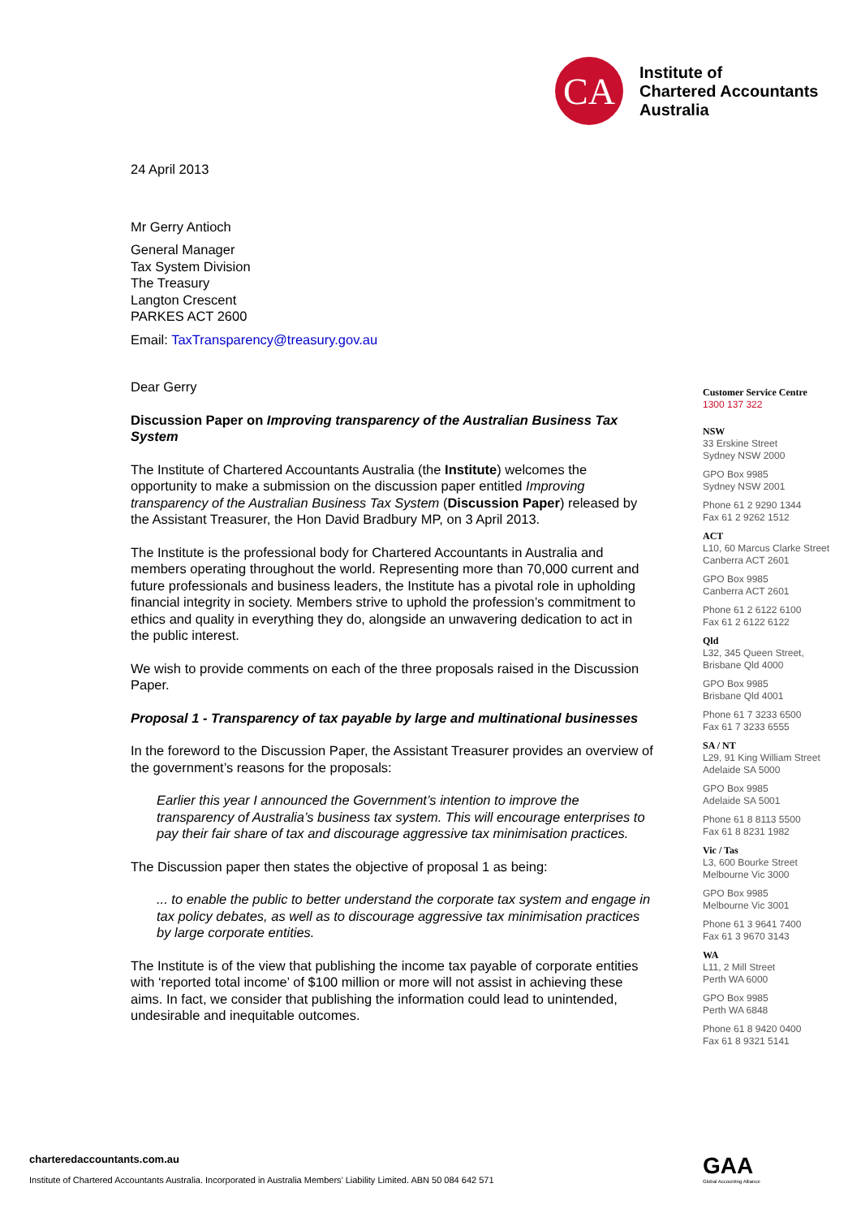CA
Institute of
Chartered Accountants
Australia
24 April 2013
Mr Gerry Antioch
General Manager
Tax System Division
The Treasury
Langton Crescent
PARKES ACT 2600
Email: TaxTransparency@treasury.gov.au
Dear Gerry
Discussion Paper on Improving transparency of the Australian Business Tax System
The Institute of Chartered Accountants Australia (the Institute) welcomes the opportunity to make a submission on the discussion paper entitled Improving transparency of the Australian Business Tax System (Discussion Paper) released by the Assistant Treasurer, the Hon David Bradbury MP, on 3 April 2013.
The Institute is the professional body for Chartered Accountants in Australia and members operating throughout the world. Representing more than 70,000 current and future professionals and business leaders, the Institute has a pivotal role in upholding financial integrity in society. Members strive to uphold the profession’s commitment to ethics and quality in everything they do, alongside an unwavering dedication to act in the public interest.
We wish to provide comments on each of the three proposals raised in the Discussion Paper.
Proposal 1 - Transparency of tax payable by large and multinational businesses
In the foreword to the Discussion Paper, the Assistant Treasurer provides an overview of the government’s reasons for the proposals:
Earlier this year I announced the Government’s intention to improve the transparency of Australia’s business tax system. This will encourage enterprises to pay their fair share of tax and discourage aggressive tax minimisation practices.
The Discussion paper then states the objective of proposal 1 as being:
... to enable the public to better understand the corporate tax system and engage in tax policy debates, as well as to discourage aggressive tax minimisation practices by large corporate entities.
The Institute is of the view that publishing the income tax payable of corporate entities with ‘reported total income’ of $100 million or more will not assist in achieving these aims. In fact, we consider that publishing the information could lead to unintended, undesirable and inequitable outcomes.
Customer Service Centre
1300 137 322
NSW
33 Erskine Street
Sydney NSW 2000
GPO Box 9985
Sydney NSW 2001
Phone 61 2 9290 1344
Fax 61 2 9262 1512
ACT
L10, 60 Marcus Clarke Street
Canberra ACT 2601
GPO Box 9985
Canberra ACT 2601
Phone 61 2 6122 6100
Fax 61 2 6122 6122
Qld
L32, 345 Queen Street,
Brisbane Qld 4000
GPO Box 9985
Brisbane Qld 4001
Phone 61 7 3233 6500
Fax 61 7 3233 6555
SA / NT
L29, 91 King William Street
Adelaide SA 5000
GPO Box 9985
Adelaide SA 5001
Phone 61 8 8113 5500
Fax 61 8 8231 1982
Vic / Tas
L3, 600 Bourke Street
Melbourne Vic 3000
GPO Box 9985
Melbourne Vic 3001
Phone 61 3 9641 7400
Fax 61 3 9670 3143
WA
L11, 2 Mill Street
Perth WA 6000
GPO Box 9985
Perth WA 6848
Phone 61 8 9420 0400
Fax 61 8 9321 5141
charteredaccountants.com.au
Institute of Chartered Accountants Australia. Incorporated in Australia Members’ Liability Limited. ABN 50 084 642 571
GAA
Global Accounting Alliance